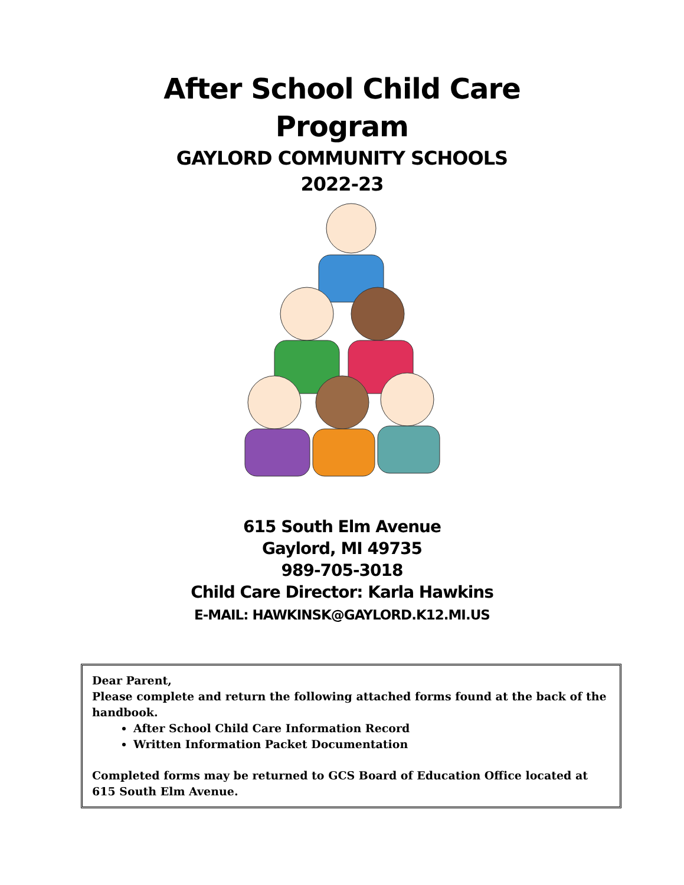After School Child Care
Program
GAYLORD COMMUNITY SCHOOLS
2022-23
615 South Elm Avenue
Gaylord, MI 49735
989-705-3018
Child Care Director: Karla Hawkins
E-MAIL: HAWKINSK@GAYLORD.K12.MI.US
Dear Parent,
Please complete and return the following attached forms found at the back of the handbook.
After School Child Care Information Record
Written Information Packet Documentation
Completed forms may be returned to GCS Board of Education Office located at 615 South Elm Avenue.